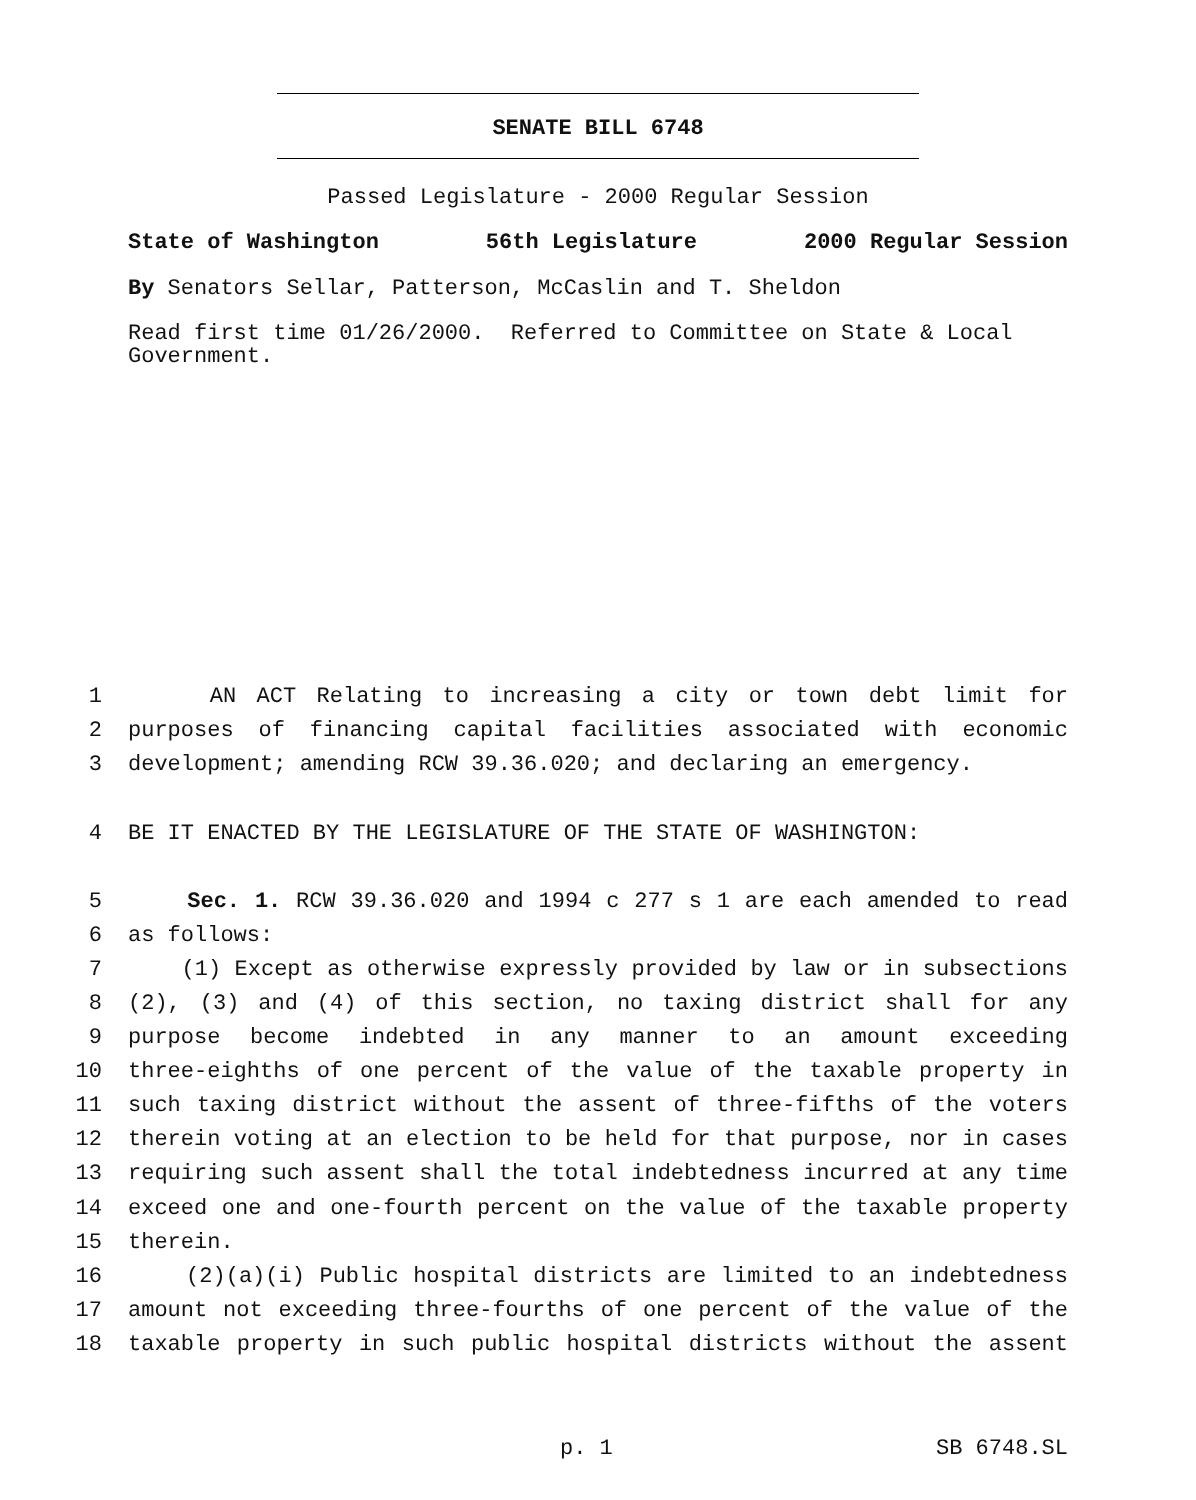SENATE BILL 6748
Passed Legislature - 2000 Regular Session
State of Washington 56th Legislature 2000 Regular Session
By Senators Sellar, Patterson, McCaslin and T. Sheldon
Read first time 01/26/2000. Referred to Committee on State & Local Government.
1 AN ACT Relating to increasing a city or town debt limit for
2 purposes of financing capital facilities associated with economic
3 development; amending RCW 39.36.020; and declaring an emergency.
4 BE IT ENACTED BY THE LEGISLATURE OF THE STATE OF WASHINGTON:
5 Sec. 1. RCW 39.36.020 and 1994 c 277 s 1 are each amended to read
6 as follows:
7 (1) Except as otherwise expressly provided by law or in subsections
8 (2), (3) and (4) of this section, no taxing district shall for any
9 purpose become indebted in any manner to an amount exceeding
10 three-eighths of one percent of the value of the taxable property in
11 such taxing district without the assent of three-fifths of the voters
12 therein voting at an election to be held for that purpose, nor in cases
13 requiring such assent shall the total indebtedness incurred at any time
14 exceed one and one-fourth percent on the value of the taxable property
15 therein.
16 (2)(a)(i) Public hospital districts are limited to an indebtedness
17 amount not exceeding three-fourths of one percent of the value of the
18 taxable property in such public hospital districts without the assent
p. 1 SB 6748.SL